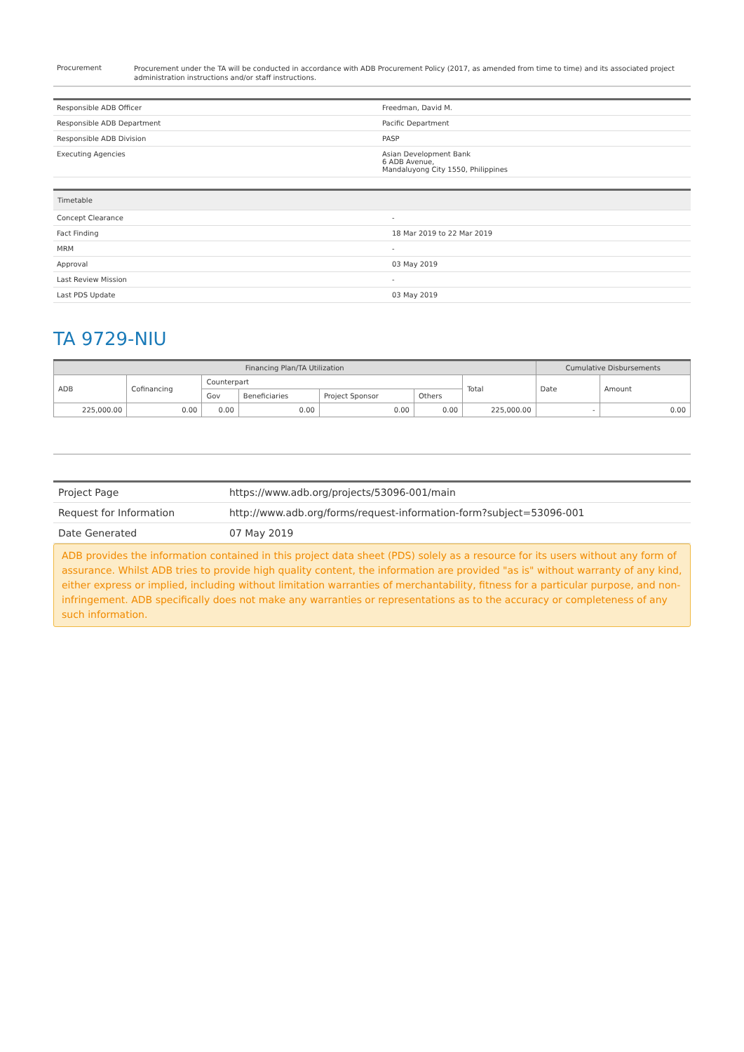| Procurement | Procurement under the TA will be conducted in accordance with ADB Procurement Policy (2017, as amended from time to time) and its associated project administration instructions and/or staff instructions. |
| Responsible ADB Officer | Freedman, David M. |
| Responsible ADB Department | Pacific Department |
| Responsible ADB Division | PASP |
| Executing Agencies | Asian Development Bank 6 ADB Avenue, Mandaluyong City 1550, Philippines |
| Timetable | |
| Concept Clearance | - |
| Fact Finding | 18 Mar 2019 to 22 Mar 2019 |
| MRM | - |
| Approval | 03 May 2019 |
| Last Review Mission | - |
| Last PDS Update | 03 May 2019 |
TA 9729-NIU
| Financing Plan/TA Utilization | | | | | | | Cumulative Disbursements | |
| --- | --- | --- | --- | --- | --- | --- | --- | --- |
| ADB | Cofinancing | Counterpart | | | | Total | Date | Amount |
| | | Gov | Beneficiaries | Project Sponsor | Others | | | |
| 225,000.00 | 0.00 | 0.00 | 0.00 | 0.00 | 0.00 | 225,000.00 | - | 0.00 |
| Project Page | https://www.adb.org/projects/53096-001/main |
| Request for Information | http://www.adb.org/forms/request-information-form?subject=53096-001 |
| Date Generated | 07 May 2019 |
ADB provides the information contained in this project data sheet (PDS) solely as a resource for its users without any form of assurance. Whilst ADB tries to provide high quality content, the information are provided "as is" without warranty of any kind, either express or implied, including without limitation warranties of merchantability, fitness for a particular purpose, and non-infringement. ADB specifically does not make any warranties or representations as to the accuracy or completeness of any such information.